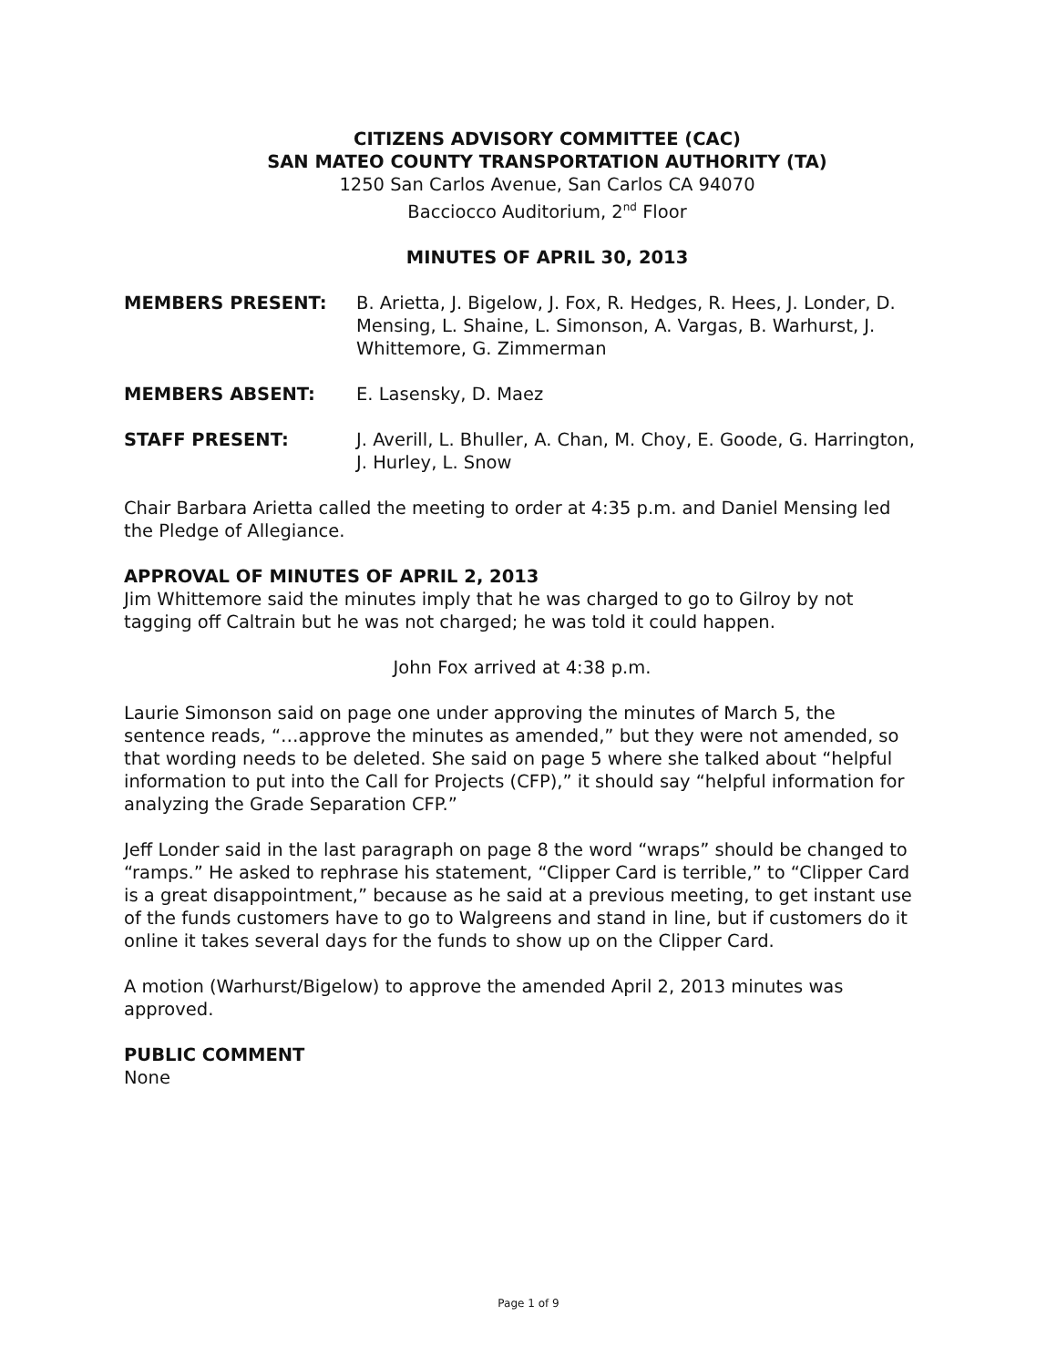CITIZENS ADVISORY COMMITTEE (CAC)
SAN MATEO COUNTY TRANSPORTATION AUTHORITY (TA)
1250 San Carlos Avenue, San Carlos CA 94070
Bacciocco Auditorium, 2<sup>nd</sup> Floor
MINUTES OF APRIL 30, 2013
MEMBERS PRESENT: B. Arietta, J. Bigelow, J. Fox, R. Hedges, R. Hees, J. Londer, D. Mensing, L. Shaine, L. Simonson, A. Vargas, B. Warhurst, J. Whittemore, G. Zimmerman
MEMBERS ABSENT: E. Lasensky, D. Maez
STAFF PRESENT: J. Averill, L. Bhuller, A. Chan, M. Choy, E. Goode, G. Harrington, J. Hurley, L. Snow
Chair Barbara Arietta called the meeting to order at 4:35 p.m. and Daniel Mensing led the Pledge of Allegiance.
APPROVAL OF MINUTES OF APRIL 2, 2013
Jim Whittemore said the minutes imply that he was charged to go to Gilroy by not tagging off Caltrain but he was not charged; he was told it could happen.
John Fox arrived at 4:38 p.m.
Laurie Simonson said on page one under approving the minutes of March 5, the sentence reads, “…approve the minutes as amended,” but they were not amended, so that wording needs to be deleted. She said on page 5 where she talked about “helpful information to put into the Call for Projects (CFP),” it should say “helpful information for analyzing the Grade Separation CFP.”
Jeff Londer said in the last paragraph on page 8 the word “wraps” should be changed to “ramps.” He asked to rephrase his statement, “Clipper Card is terrible,” to “Clipper Card is a great disappointment,” because as he said at a previous meeting, to get instant use of the funds customers have to go to Walgreens and stand in line, but if customers do it online it takes several days for the funds to show up on the Clipper Card.
A motion (Warhurst/Bigelow) to approve the amended April 2, 2013 minutes was approved.
PUBLIC COMMENT
None
Page 1 of 9